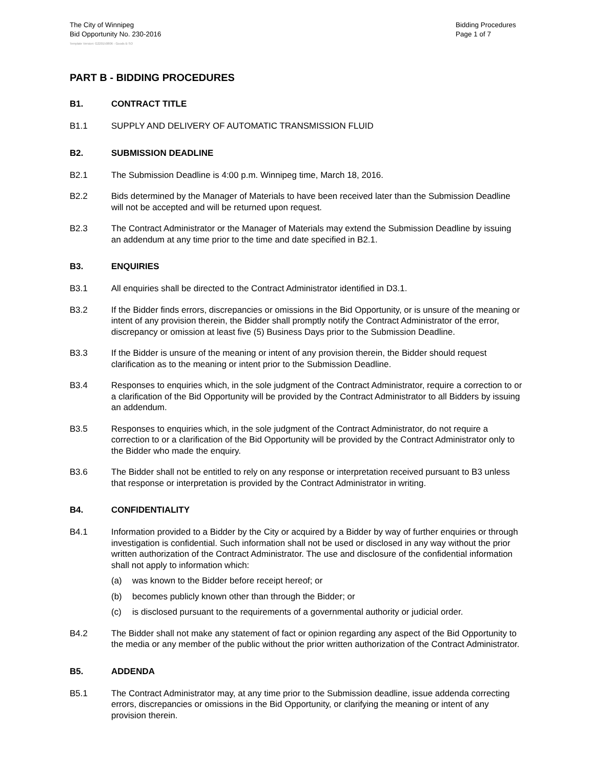The City of Winnipeg
Bid Opportunity No. 230-2016
Bidding Procedures
Page 1 of 7
Template Version: G220150806 - Goods B SO
PART B - BIDDING PROCEDURES
B1. CONTRACT TITLE
B1.1 SUPPLY AND DELIVERY OF AUTOMATIC TRANSMISSION FLUID
B2. SUBMISSION DEADLINE
B2.1 The Submission Deadline is 4:00 p.m. Winnipeg time, March 18, 2016.
B2.2 Bids determined by the Manager of Materials to have been received later than the Submission Deadline will not be accepted and will be returned upon request.
B2.3 The Contract Administrator or the Manager of Materials may extend the Submission Deadline by issuing an addendum at any time prior to the time and date specified in B2.1.
B3. ENQUIRIES
B3.1 All enquiries shall be directed to the Contract Administrator identified in D3.1.
B3.2 If the Bidder finds errors, discrepancies or omissions in the Bid Opportunity, or is unsure of the meaning or intent of any provision therein, the Bidder shall promptly notify the Contract Administrator of the error, discrepancy or omission at least five (5) Business Days prior to the Submission Deadline.
B3.3 If the Bidder is unsure of the meaning or intent of any provision therein, the Bidder should request clarification as to the meaning or intent prior to the Submission Deadline.
B3.4 Responses to enquiries which, in the sole judgment of the Contract Administrator, require a correction to or a clarification of the Bid Opportunity will be provided by the Contract Administrator to all Bidders by issuing an addendum.
B3.5 Responses to enquiries which, in the sole judgment of the Contract Administrator, do not require a correction to or a clarification of the Bid Opportunity will be provided by the Contract Administrator only to the Bidder who made the enquiry.
B3.6 The Bidder shall not be entitled to rely on any response or interpretation received pursuant to B3 unless that response or interpretation is provided by the Contract Administrator in writing.
B4. CONFIDENTIALITY
B4.1 Information provided to a Bidder by the City or acquired by a Bidder by way of further enquiries or through investigation is confidential. Such information shall not be used or disclosed in any way without the prior written authorization of the Contract Administrator. The use and disclosure of the confidential information shall not apply to information which:
(a) was known to the Bidder before receipt hereof; or
(b) becomes publicly known other than through the Bidder; or
(c) is disclosed pursuant to the requirements of a governmental authority or judicial order.
B4.2 The Bidder shall not make any statement of fact or opinion regarding any aspect of the Bid Opportunity to the media or any member of the public without the prior written authorization of the Contract Administrator.
B5. ADDENDA
B5.1 The Contract Administrator may, at any time prior to the Submission deadline, issue addenda correcting errors, discrepancies or omissions in the Bid Opportunity, or clarifying the meaning or intent of any provision therein.